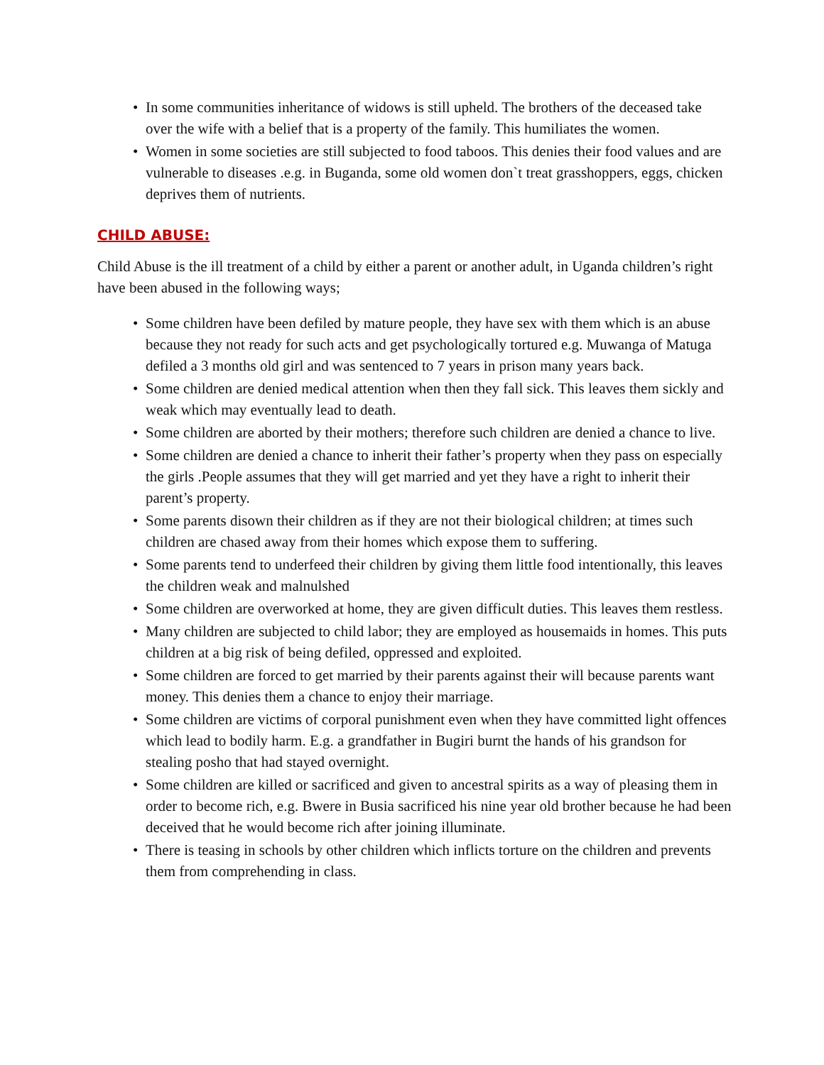• In some communities inheritance of widows is still upheld. The brothers of the deceased take over the wife with a belief that is a property of the family. This humiliates the women.
• Women in some societies are still subjected to food taboos. This denies their food values and are vulnerable to diseases .e.g. in Buganda, some old women don`t treat grasshoppers, eggs, chicken deprives them of nutrients.
CHILD ABUSE:
Child Abuse is the ill treatment of a child by either a parent or another adult, in Uganda children’s right have been abused in the following ways;
• Some children have been defiled by mature people, they have sex with them which is an abuse because they not ready for such acts and get psychologically tortured e.g. Muwanga of Matuga defiled a 3 months old girl and was sentenced to 7 years in prison many years back.
• Some children are denied medical attention when then they fall sick. This leaves them sickly and weak which may eventually lead to death.
• Some children are aborted by their mothers; therefore such children are denied a chance to live.
• Some children are denied a chance to inherit their father’s property when they pass on especially the girls .People assumes that they will get married and yet they have a right to inherit their parent’s property.
• Some parents disown their children as if they are not their biological children; at times such children are chased away from their homes which expose them to suffering.
• Some parents tend to underfeed their children by giving them little food intentionally, this leaves the children weak and malnulshed
• Some children are overworked at home, they are given difficult duties. This leaves them restless.
• Many children are subjected to child labor; they are employed as housemaids in homes. This puts children at a big risk of being defiled, oppressed and exploited.
• Some children are forced to get married by their parents against their will because parents want money. This denies them a chance to enjoy their marriage.
• Some children are victims of corporal punishment even when they have committed light offences which lead to bodily harm. E.g. a grandfather in Bugiri burnt the hands of his grandson for stealing posho that had stayed overnight.
• Some children are killed or sacrificed and given to ancestral spirits as a way of pleasing them in order to become rich, e.g. Bwere in Busia sacrificed his nine year old brother because he had been deceived that he would become rich after joining illuminate.
• There is teasing in schools by other children which inflicts torture on the children and prevents them from comprehending in class.